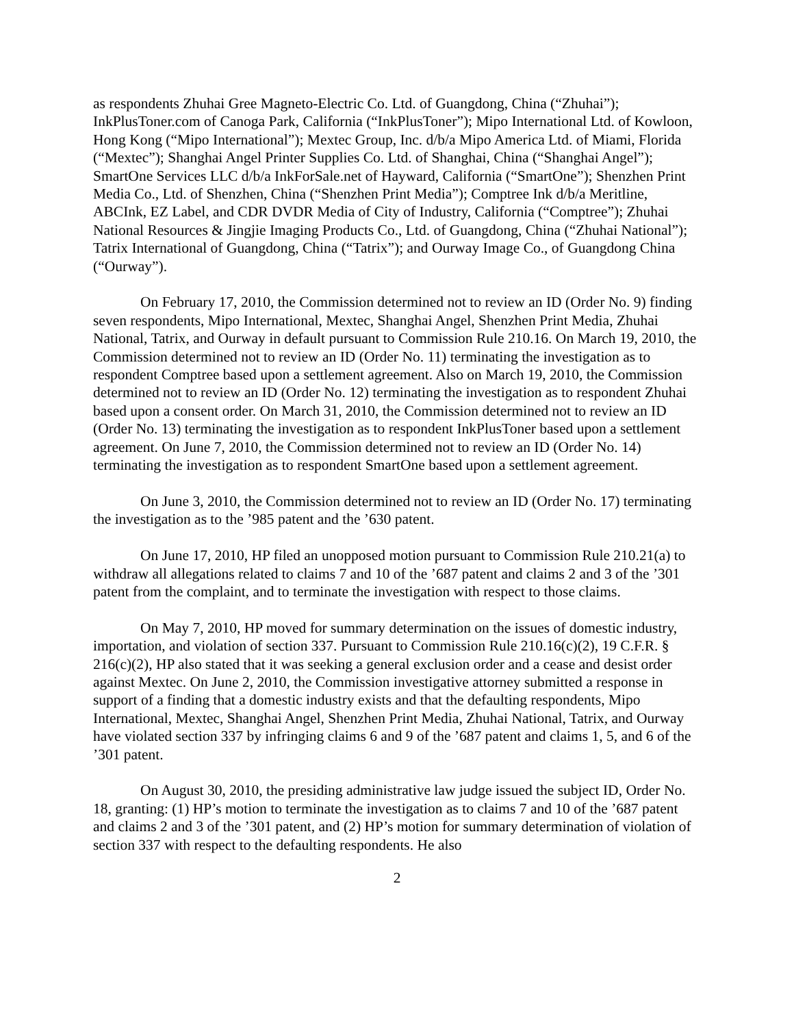as respondents Zhuhai Gree Magneto-Electric Co. Ltd. of Guangdong, China (“Zhuhai”); InkPlusToner.com of Canoga Park, California (“InkPlusToner”); Mipo International Ltd. of Kowloon, Hong Kong (“Mipo International”); Mextec Group, Inc. d/b/a Mipo America Ltd. of Miami, Florida (“Mextec”); Shanghai Angel Printer Supplies Co. Ltd. of Shanghai, China (“Shanghai Angel”); SmartOne Services LLC d/b/a InkForSale.net of Hayward, California (“SmartOne”); Shenzhen Print Media Co., Ltd. of Shenzhen, China (“Shenzhen Print Media”); Comptree Ink d/b/a Meritline, ABCInk, EZ Label, and CDR DVDR Media of City of Industry, California (“Comptree”); Zhuhai National Resources & Jingjie Imaging Products Co., Ltd. of Guangdong, China (“Zhuhai National”); Tatrix International of Guangdong, China (“Tatrix”); and Ourway Image Co., of Guangdong China (“Ourway”).
On February 17, 2010, the Commission determined not to review an ID (Order No. 9) finding seven respondents, Mipo International, Mextec, Shanghai Angel, Shenzhen Print Media, Zhuhai National, Tatrix, and Ourway in default pursuant to Commission Rule 210.16. On March 19, 2010, the Commission determined not to review an ID (Order No. 11) terminating the investigation as to respondent Comptree based upon a settlement agreement. Also on March 19, 2010, the Commission determined not to review an ID (Order No. 12) terminating the investigation as to respondent Zhuhai based upon a consent order. On March 31, 2010, the Commission determined not to review an ID (Order No. 13) terminating the investigation as to respondent InkPlusToner based upon a settlement agreement. On June 7, 2010, the Commission determined not to review an ID (Order No. 14) terminating the investigation as to respondent SmartOne based upon a settlement agreement.
On June 3, 2010, the Commission determined not to review an ID (Order No. 17) terminating the investigation as to the ’985 patent and the ’630 patent.
On June 17, 2010, HP filed an unopposed motion pursuant to Commission Rule 210.21(a) to withdraw all allegations related to claims 7 and 10 of the ’687 patent and claims 2 and 3 of the ’301 patent from the complaint, and to terminate the investigation with respect to those claims.
On May 7, 2010, HP moved for summary determination on the issues of domestic industry, importation, and violation of section 337. Pursuant to Commission Rule 210.16(c)(2), 19 C.F.R. § 216(c)(2), HP also stated that it was seeking a general exclusion order and a cease and desist order against Mextec. On June 2, 2010, the Commission investigative attorney submitted a response in support of a finding that a domestic industry exists and that the defaulting respondents, Mipo International, Mextec, Shanghai Angel, Shenzhen Print Media, Zhuhai National, Tatrix, and Ourway have violated section 337 by infringing claims 6 and 9 of the ’687 patent and claims 1, 5, and 6 of the ’301 patent.
On August 30, 2010, the presiding administrative law judge issued the subject ID, Order No. 18, granting: (1) HP’s motion to terminate the investigation as to claims 7 and 10 of the ’687 patent and claims 2 and 3 of the ’301 patent, and (2) HP’s motion for summary determination of violation of section 337 with respect to the defaulting respondents. He also
2